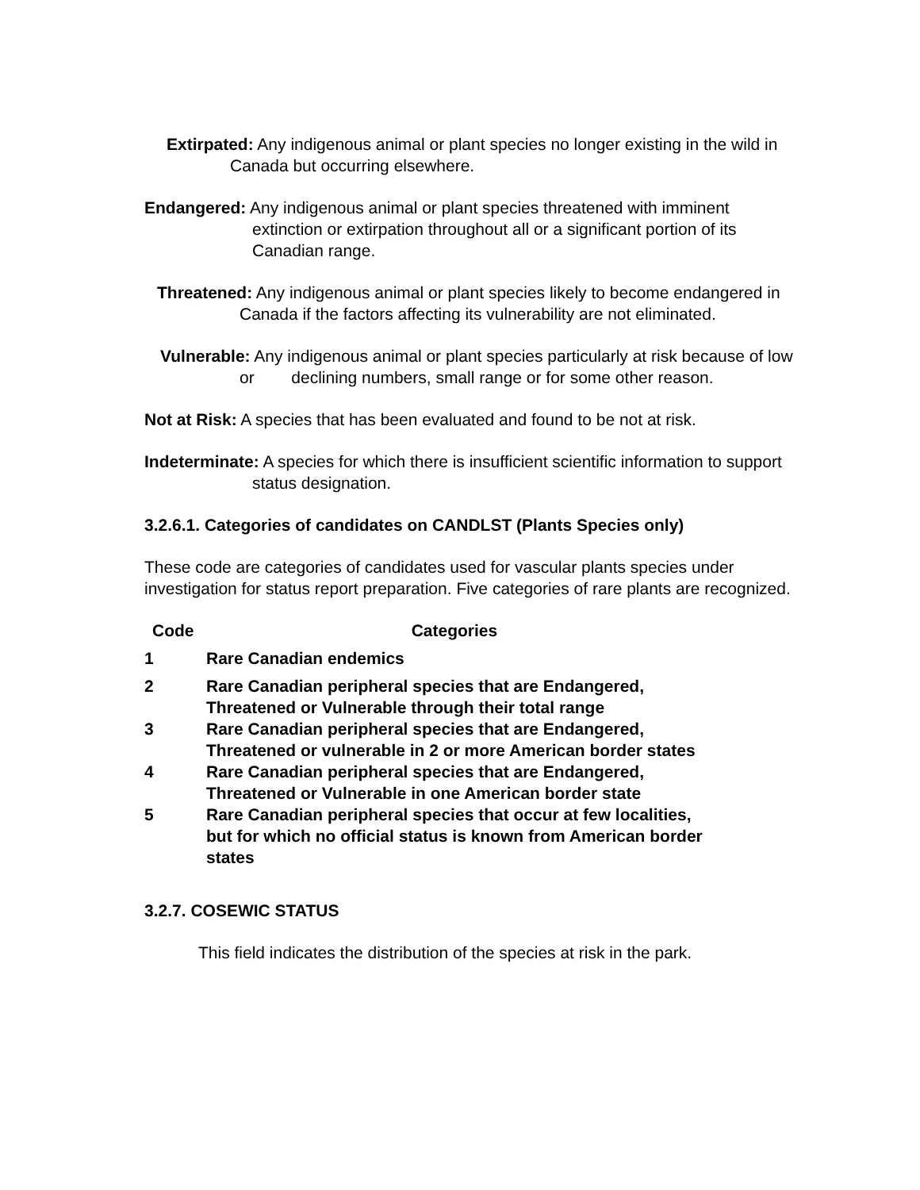Extirpated: Any indigenous animal or plant species no longer existing in the wild in Canada but occurring elsewhere.
Endangered: Any indigenous animal or plant species threatened with imminent extinction or extirpation throughout all or a significant portion of its Canadian range.
Threatened: Any indigenous animal or plant species likely to become endangered in Canada if the factors affecting its vulnerability are not eliminated.
Vulnerable: Any indigenous animal or plant species particularly at risk because of low or declining numbers, small range or for some other reason.
Not at Risk: A species that has been evaluated and found to be not at risk.
Indeterminate: A species for which there is insufficient scientific information to support status designation.
3.2.6.1. Categories of candidates on CANDLST (Plants Species only)
These code are categories of candidates used for vascular plants species under investigation for status report preparation. Five categories of rare plants are recognized.
| Code | Categories |
| --- | --- |
| 1 | Rare Canadian endemics |
| 2 | Rare Canadian peripheral species that are Endangered, Threatened or Vulnerable through their total range |
| 3 | Rare Canadian peripheral species that are Endangered, Threatened or vulnerable in 2 or more American border states |
| 4 | Rare Canadian peripheral species that are Endangered, Threatened or Vulnerable in one American border state |
| 5 | Rare Canadian peripheral species that occur at few localities, but for which no official status is known from American border states |
3.2.7. COSEWIC STATUS
This field indicates the distribution of the species at risk in the park.